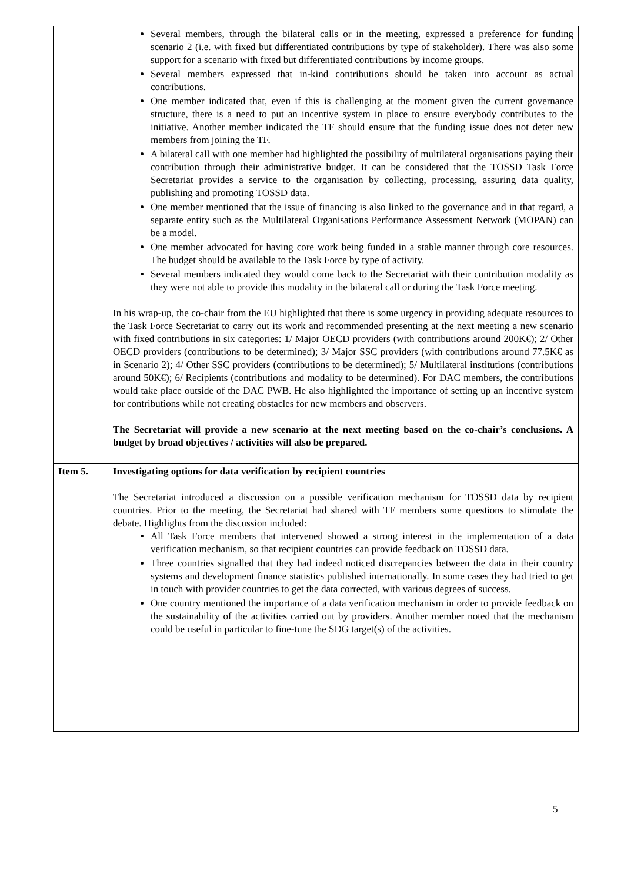| | Several members, through the bilateral calls or in the meeting, expressed a preference for funding scenario 2 (i.e. with fixed but differentiated contributions by type of stakeholder). There was also some support for a scenario with fixed but differentiated contributions by income groups. Several members expressed that in-kind contributions should be taken into account as actual contributions. One member indicated that, even if this is challenging at the moment given the current governance structure, there is a need to put an incentive system in place to ensure everybody contributes to the initiative. Another member indicated the TF should ensure that the funding issue does not deter new members from joining the TF. A bilateral call with one member had highlighted the possibility of multilateral organisations paying their contribution through their administrative budget. It can be considered that the TOSSD Task Force Secretariat provides a service to the organisation by collecting, processing, assuring data quality, publishing and promoting TOSSD data. One member mentioned that the issue of financing is also linked to the governance and in that regard, a separate entity such as the Multilateral Organisations Performance Assessment Network (MOPAN) can be a model. One member advocated for having core work being funded in a stable manner through core resources. The budget should be available to the Task Force by type of activity. Several members indicated they would come back to the Secretariat with their contribution modality as they were not able to provide this modality in the bilateral call or during the Task Force meeting. In his wrap-up, the co-chair from the EU highlighted that there is some urgency in providing adequate resources to the Task Force Secretariat to carry out its work and recommended presenting at the next meeting a new scenario with fixed contributions in six categories: 1/ Major OECD providers (with contributions around 200K€); 2/ Other OECD providers (contributions to be determined); 3/ Major SSC providers (with contributions around 77.5K€ as in Scenario 2); 4/ Other SSC providers (contributions to be determined); 5/ Multilateral institutions (contributions around 50K€); 6/ Recipients (contributions and modality to be determined). For DAC members, the contributions would take place outside of the DAC PWB. He also highlighted the importance of setting up an incentive system for contributions while not creating obstacles for new members and observers. The Secretariat will provide a new scenario at the next meeting based on the co-chair’s conclusions. A budget by broad objectives / activities will also be prepared. |
| Item 5. | Investigating options for data verification by recipient countries The Secretariat introduced a discussion on a possible verification mechanism for TOSSD data by recipient countries. Prior to the meeting, the Secretariat had shared with TF members some questions to stimulate the debate. Highlights from the discussion included: All Task Force members that intervened showed a strong interest in the implementation of a data verification mechanism, so that recipient countries can provide feedback on TOSSD data. Three countries signalled that they had indeed noticed discrepancies between the data in their country systems and development finance statistics published internationally. In some cases they had tried to get in touch with provider countries to get the data corrected, with various degrees of success. One country mentioned the importance of a data verification mechanism in order to provide feedback on the sustainability of the activities carried out by providers. Another member noted that the mechanism could be useful in particular to fine-tune the SDG target(s) of the activities. |
5